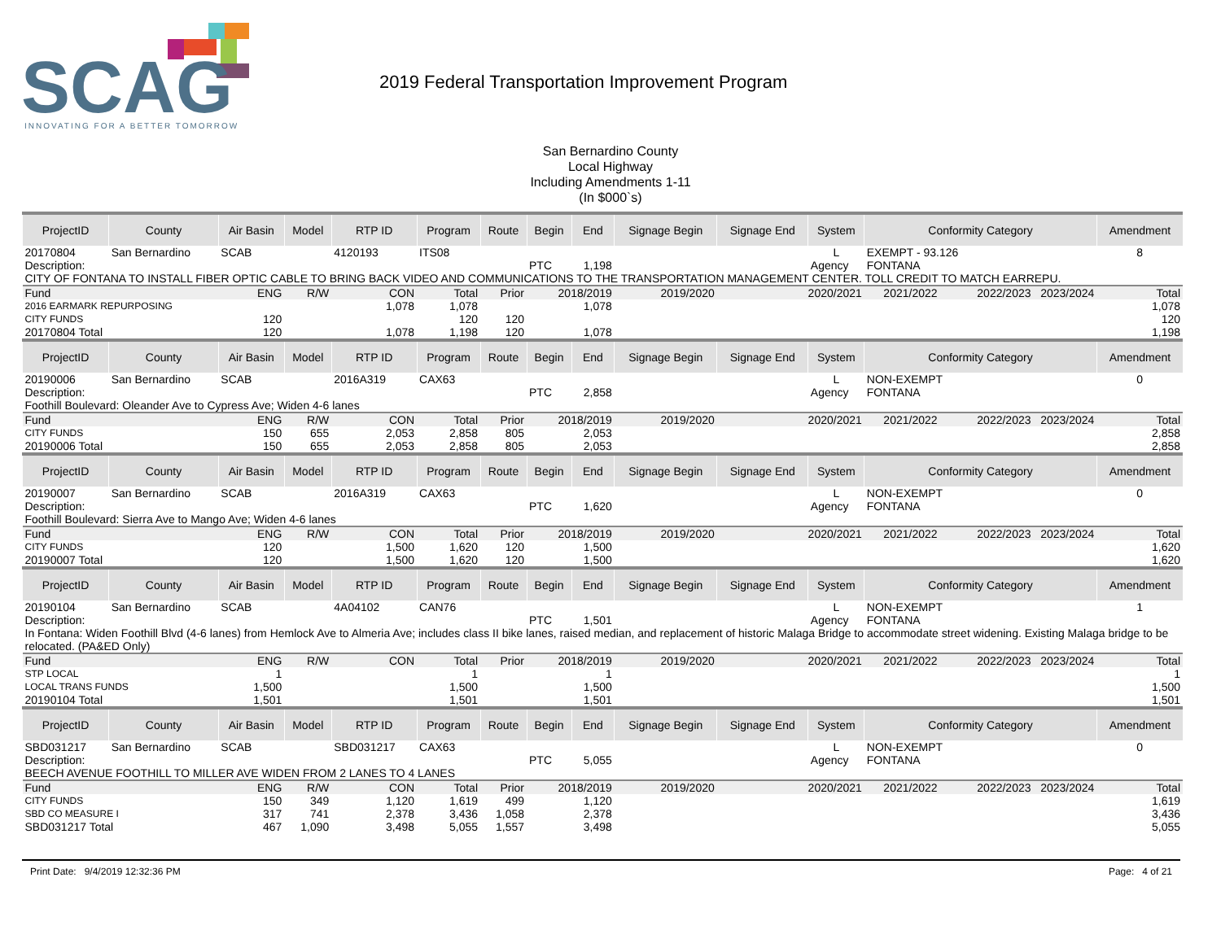SCAG
INNOVATING FOR A BETTER TOMORROW
2019 Federal Transportation Improvement Program
San Bernardino County
Local Highway
Including Amendments 1-11
(In $000`s)
| ProjectID | County | Air Basin | Model | RTP ID | Program | Route | Begin | End | Signage Begin | Signage End | System | Conformity Category | | Amendment |
| --- | --- | --- | --- | --- | --- | --- | --- | --- | --- | --- | --- | --- | --- | --- |
| 20170804 | San Bernardino | SCAB | | 4120193 | ITS08 | | | | | | L | EXEMPT - 93.126 | | 8 |
| Description: | | | | | | | PTC | 1,198 | | | Agency | FONTANA | | |
| CITY OF FONTANA TO INSTALL FIBER OPTIC CABLE TO BRING BACK VIDEO AND COMMUNICATIONS TO THE TRANSPORTATION MANAGEMENT CENTER. TOLL CREDIT TO MATCH EARREPU. | | | | | | | | | | | | | | |
| Fund | | ENG | R/W | CON | Total | Prior | 2018/2019 | | 2019/2020 | 2020/2021 | | 2021/2022 | 2022/2023 2023/2024 | Total |
| 2016 EARMARK REPURPOSING | | | | 1,078 | 1,078 | | 1,078 | | | | | | | 1,078 |
| CITY FUNDS | | 120 | | | 120 | 120 | | | | | | | | 120 |
| 20170804 Total | | 120 | | 1,078 | 1,198 | 120 | 1,078 | | | | | | | 1,198 |
| ProjectID | County | Air Basin | Model | RTP ID | Program | Route | Begin | End | Signage Begin | Signage End | System | Conformity Category | | Amendment |
| 20190006 | San Bernardino | SCAB | | 2016A319 | CAX63 | | | | | | L | NON-EXEMPT | | 0 |
| Description: | | | | | | | PTC | 2,858 | | | Agency | FONTANA | | |
| Foothill Boulevard: Oleander Ave to Cypress Ave; Widen 4-6 lanes | | | | | | | | | | | | | | |
| Fund | | ENG | R/W | CON | Total | Prior | 2018/2019 | | 2019/2020 | 2020/2021 | | 2021/2022 | 2022/2023 2023/2024 | Total |
| CITY FUNDS | | 150 | 655 | 2,053 | 2,858 | 805 | 2,053 | | | | | | | 2,858 |
| 20190006 Total | | 150 | 655 | 2,053 | 2,858 | 805 | 2,053 | | | | | | | 2,858 |
| ProjectID | County | Air Basin | Model | RTP ID | Program | Route | Begin | End | Signage Begin | Signage End | System | Conformity Category | | Amendment |
| 20190007 | San Bernardino | SCAB | | 2016A319 | CAX63 | | | | | | L | NON-EXEMPT | | 0 |
| Description: | | | | | | | PTC | 1,620 | | | Agency | FONTANA | | |
| Foothill Boulevard: Sierra Ave to Mango Ave; Widen 4-6 lanes | | | | | | | | | | | | | | |
| Fund | | ENG | R/W | CON | Total | Prior | 2018/2019 | | 2019/2020 | 2020/2021 | | 2021/2022 | 2022/2023 2023/2024 | Total |
| CITY FUNDS | | 120 | | 1,500 | 1,620 | 120 | 1,500 | | | | | | | 1,620 |
| 20190007 Total | | 120 | | 1,500 | 1,620 | 120 | 1,500 | | | | | | | 1,620 |
| ProjectID | County | Air Basin | Model | RTP ID | Program | Route | Begin | End | Signage Begin | Signage End | System | Conformity Category | | Amendment |
| 20190104 | San Bernardino | SCAB | | 4A04102 | CAN76 | | | | | | L | NON-EXEMPT | | 1 |
| Description: | | | | | | | PTC | 1,501 | | | Agency | FONTANA | | |
| In Fontana: Widen Foothill Blvd (4-6 lanes) from Hemlock Ave to Almeria Ave; includes class II bike lanes, raised median, and replacement of historic Malaga Bridge to accommodate street widening. Existing Malaga bridge to be relocated. (PA&ED Only) | | | | | | | | | | | | | | |
| Fund | | ENG | R/W | CON | Total | Prior | 2018/2019 | | 2019/2020 | 2020/2021 | | 2021/2022 | 2022/2023 2023/2024 | Total |
| STP LOCAL | | 1 | | | 1 | | 1 | | | | | | | 1 |
| LOCAL TRANS FUNDS | | 1,500 | | | 1,500 | | 1,500 | | | | | | | 1,500 |
| 20190104 Total | | 1,501 | | | 1,501 | | 1,501 | | | | | | | 1,501 |
| ProjectID | County | Air Basin | Model | RTP ID | Program | Route | Begin | End | Signage Begin | Signage End | System | Conformity Category | | Amendment |
| SBD031217 | San Bernardino | SCAB | | SBD031217 | CAX63 | | | | | | L | NON-EXEMPT | | 0 |
| Description: | | | | | | | PTC | 5,055 | | | Agency | FONTANA | | |
| BEECH AVENUE FOOTHILL TO MILLER AVE WIDEN FROM 2 LANES TO 4 LANES | | | | | | | | | | | | | | |
| Fund | | ENG | R/W | CON | Total | Prior | 2018/2019 | | 2019/2020 | 2020/2021 | | 2021/2022 | 2022/2023 2023/2024 | Total |
| CITY FUNDS | | 150 | 349 | 1,120 | 1,619 | 499 | 1,120 | | | | | | | 1,619 |
| SBD CO MEASURE I | | 317 | 741 | 2,378 | 3,436 | 1,058 | 2,378 | | | | | | | 3,436 |
| SBD031217 Total | | 467 | 1,090 | 3,498 | 5,055 | 1,557 | 3,498 | | | | | | | 5,055 |
Print Date: 9/4/2019 12:32:36 PM Page: 4 of 21